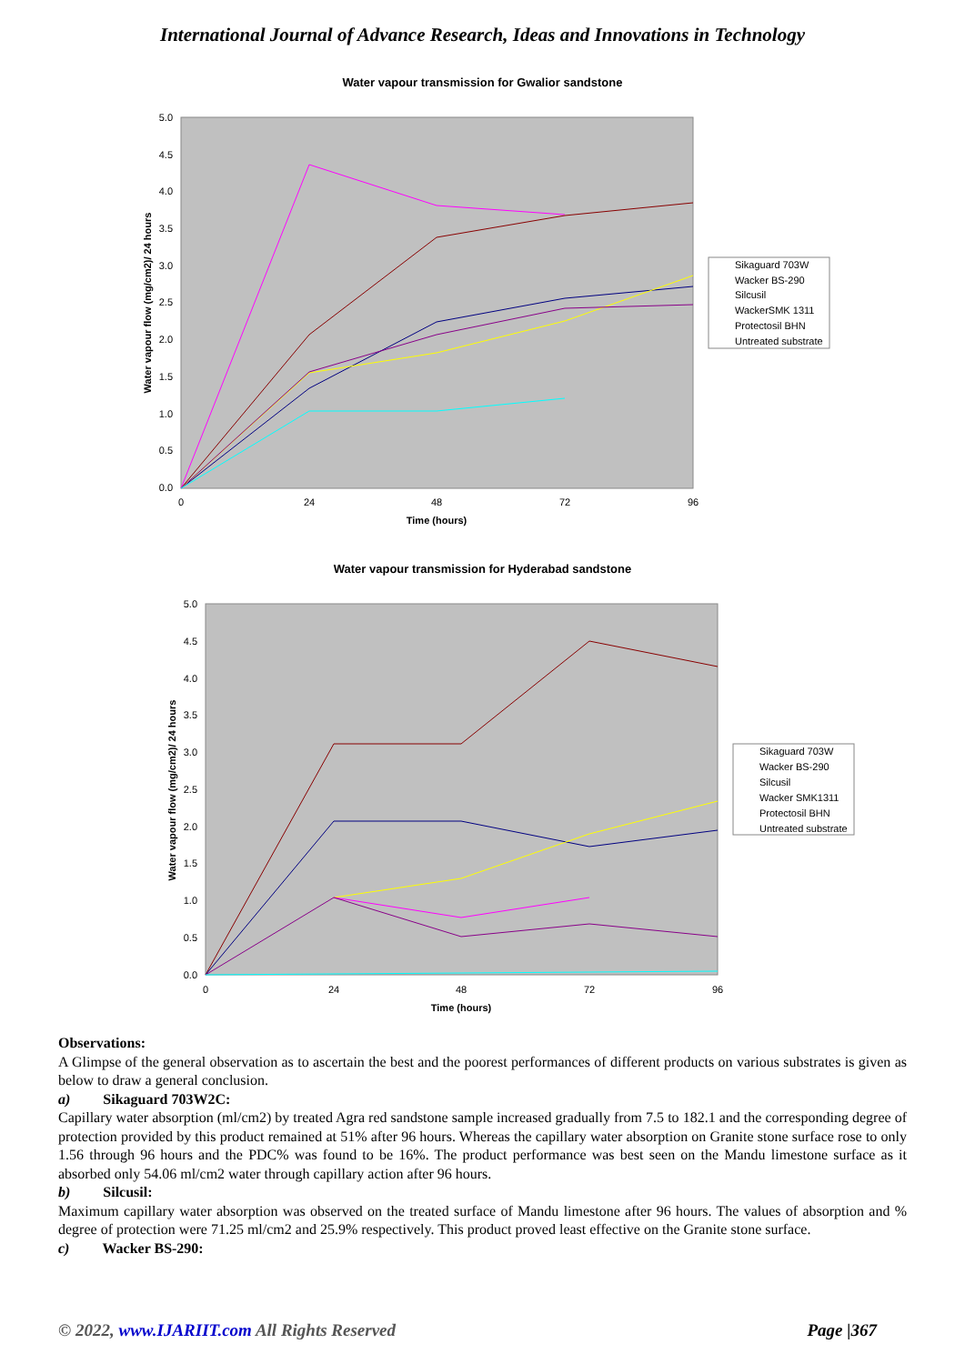International Journal of Advance Research, Ideas and Innovations in Technology
Water vapour transmission for Gwalior sandstone
5.0
4.5
4.0
3.5
3.0
2.5
2.0
1.5
1.0
0.5
0.0
0
24
48
72
96
Time (hours)
Water vapour flow (mg/cm2)/ 24 hours
Sikaguard 703W
Wacker BS-290
Silcusil
WackerSMK 1311
Protectosil BHN
Untreated substrate
Water vapour transmission for Hyderabad sandstone
5.0
4.5
4.0
3.5
3.0
2.5
2.0
1.5
1.0
0.5
0.0
0
24
48
72
96
Time (hours)
Water vapour flow (mg/cm2)/ 24 hours
Sikaguard 703W
Wacker BS-290
Silcusil
Wacker SMK1311
Protectosil BHN
Untreated substrate
Observations:
A Glimpse of the general observation as to ascertain the best and the poorest performances of different products on various substrates is given as below to draw a general conclusion.
a) Sikaguard 703W2C:
Capillary water absorption (ml/cm2) by treated Agra red sandstone sample increased gradually from 7.5 to 182.1 and the corresponding degree of protection provided by this product remained at 51% after 96 hours. Whereas the capillary water absorption on Granite stone surface rose to only 1.56 through 96 hours and the PDC% was found to be 16%. The product performance was best seen on the Mandu limestone surface as it absorbed only 54.06 ml/cm2 water through capillary action after 96 hours.
b) Silcusil:
Maximum capillary water absorption was observed on the treated surface of Mandu limestone after 96 hours. The values of absorption and % degree of protection were 71.25 ml/cm2 and 25.9% respectively. This product proved least effective on the Granite stone surface.
c) Wacker BS-290:
© 2022, www.IJARIIT.com All Rights Reserved Page |367